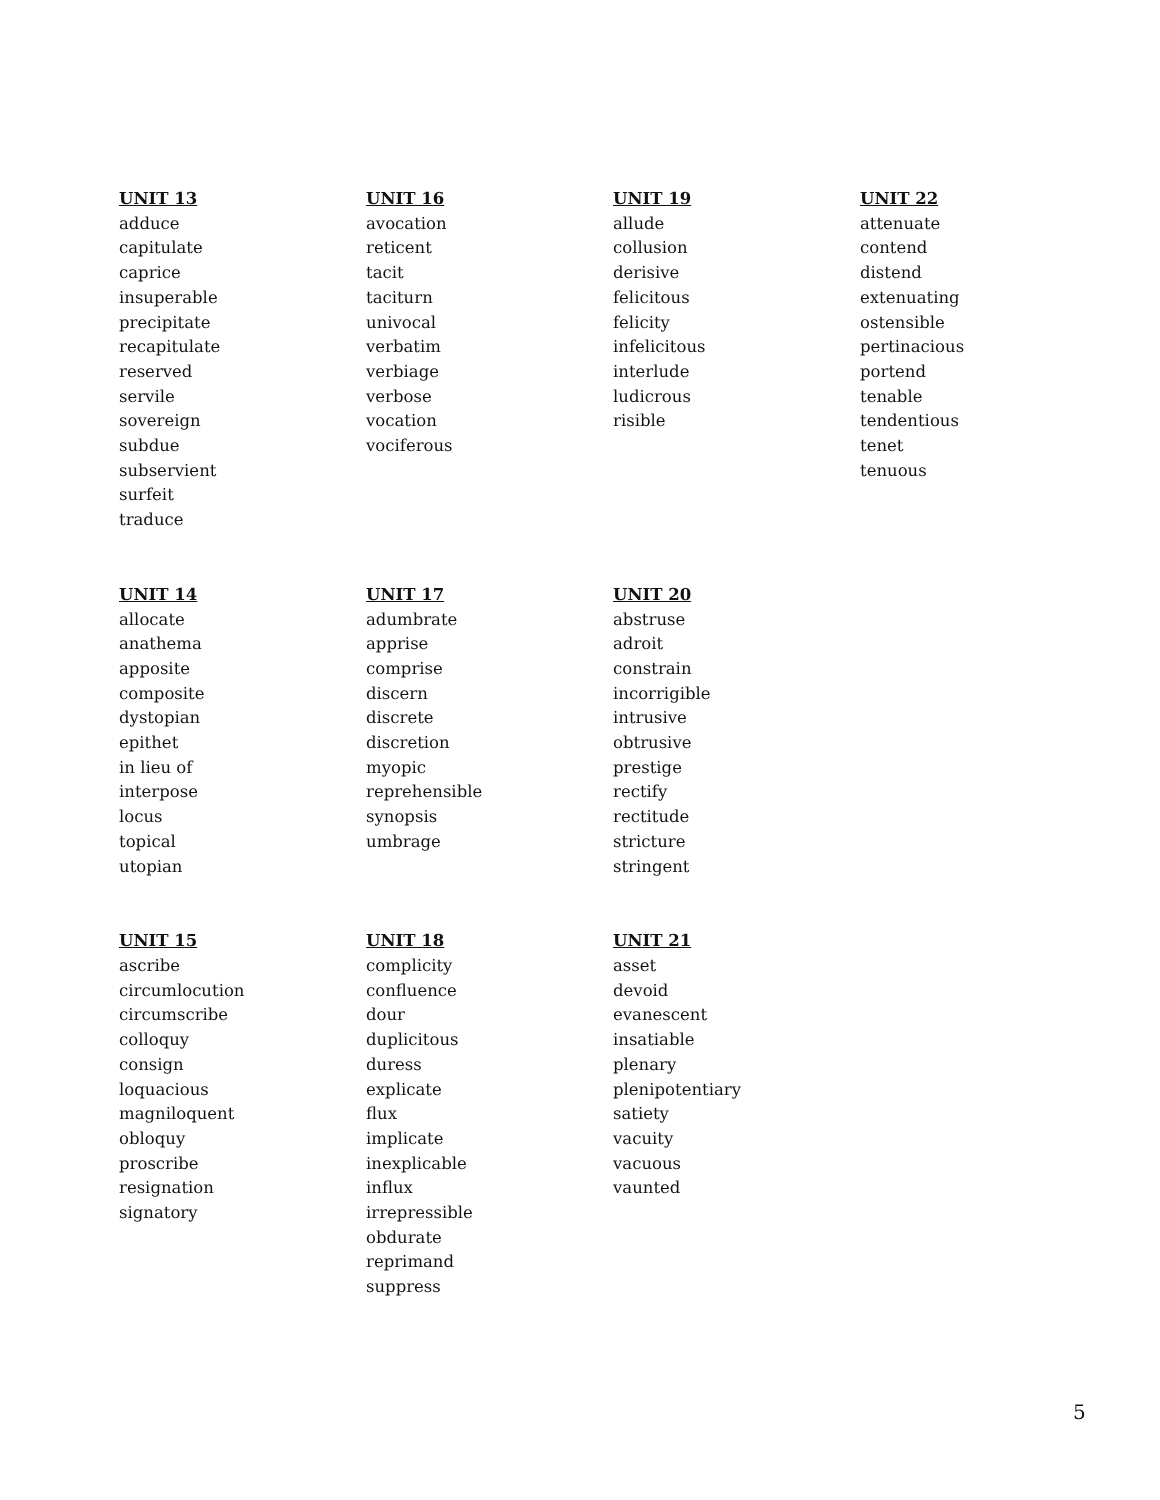UNIT 13
adduce
capitulate
caprice
insuperable
precipitate
recapitulate
reserved
servile
sovereign
subdue
subservient
surfeit
traduce
UNIT 16
avocation
reticent
tacit
taciturn
univocal
verbatim
verbiage
verbose
vocation
vociferous
UNIT 19
allude
collusion
derisive
felicitous
felicity
infelicitous
interlude
ludicrous
risible
UNIT 22
attenuate
contend
distend
extenuating
ostensible
pertinacious
portend
tenable
tendentious
tenet
tenuous
UNIT 14
allocate
anathema
apposite
composite
dystopian
epithet
in lieu of
interpose
locus
topical
utopian
UNIT 17
adumbrate
apprise
comprise
discern
discrete
discretion
myopic
reprehensible
synopsis
umbrage
UNIT 20
abstruse
adroit
constrain
incorrigible
intrusive
obtrusive
prestige
rectify
rectitude
stricture
stringent
UNIT 15
ascribe
circumlocution
circumscribe
colloquy
consign
loquacious
magniloquent
obloquy
proscribe
resignation
signatory
UNIT 18
complicity
confluence
dour
duplicitous
duress
explicate
flux
implicate
inexplicable
influx
irrepressible
obdurate
reprimand
suppress
UNIT 21
asset
devoid
evanescent
insatiable
plenary
plenipotentiary
satiety
vacuity
vacuous
vaunted
5